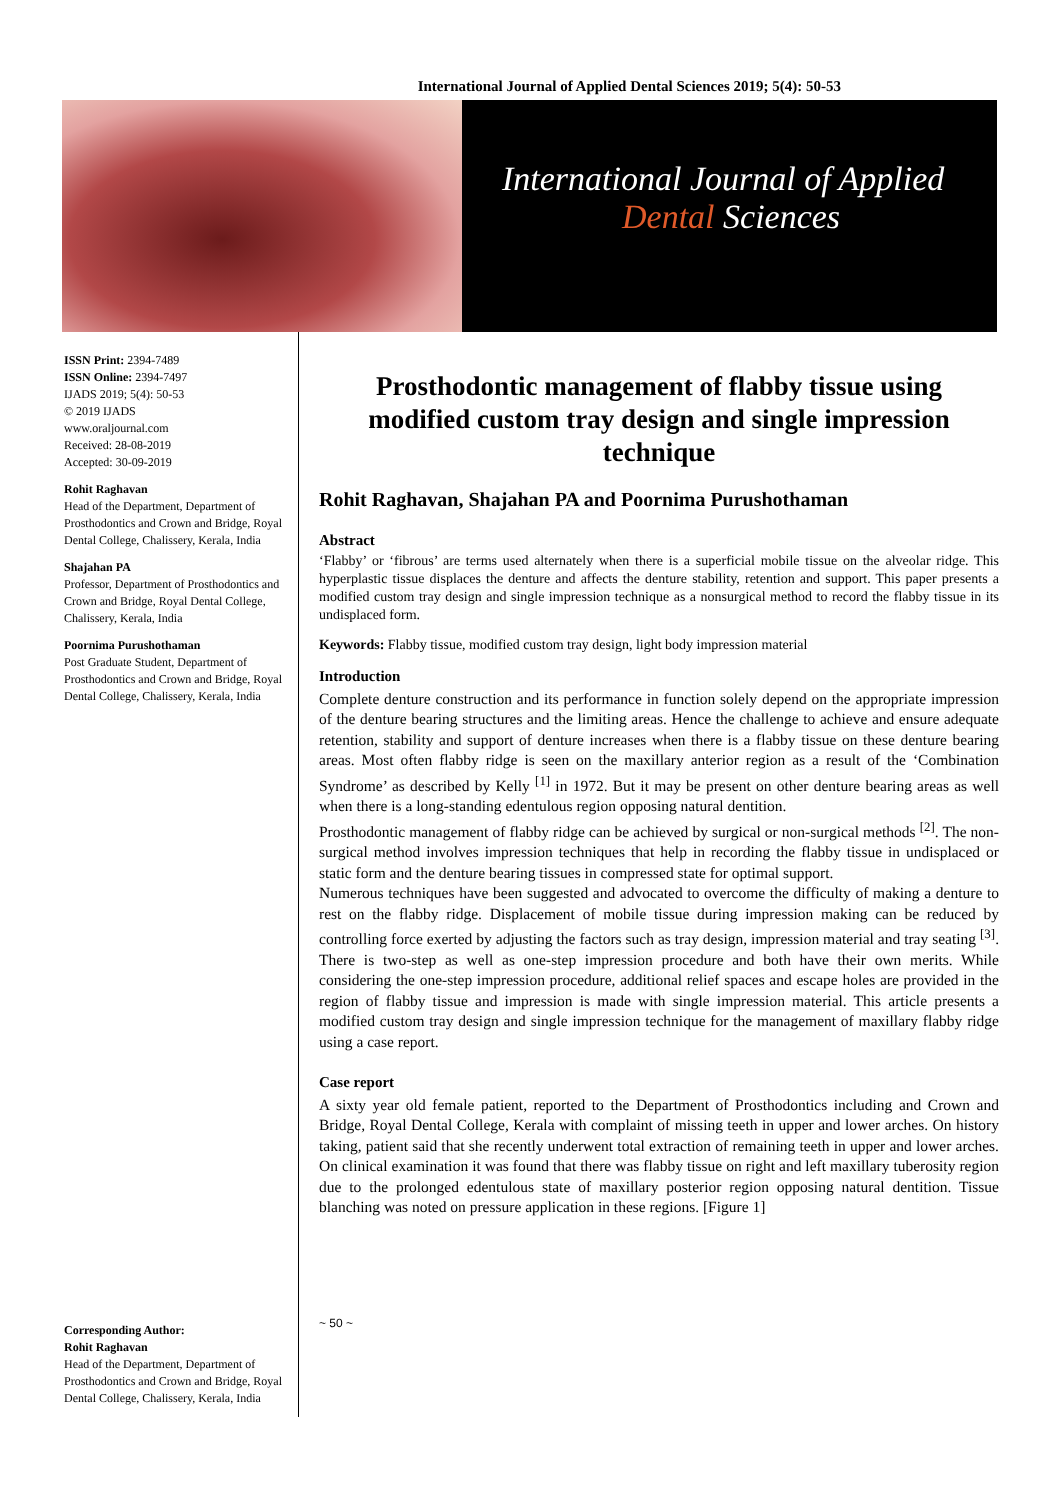International Journal of Applied Dental Sciences 2019; 5(4): 50-53
International Journal of Applied
Dental Sciences
ISSN Print: 2394-7489
ISSN Online: 2394-7497
IJADS 2019; 5(4): 50-53
© 2019 IJADS
www.oraljournal.com
Received: 28-08-2019
Accepted: 30-09-2019
Rohit Raghavan
Head of the Department, Department of Prosthodontics and Crown and Bridge, Royal Dental College, Chalissery, Kerala, India
Shajahan PA
Professor, Department of Prosthodontics and Crown and Bridge, Royal Dental College, Chalissery, Kerala, India
Poornima Purushothaman
Post Graduate Student, Department of Prosthodontics and Crown and Bridge, Royal Dental College, Chalissery, Kerala, India
Corresponding Author:
Rohit Raghavan
Head of the Department, Department of Prosthodontics and Crown and Bridge, Royal Dental College, Chalissery, Kerala, India
Prosthodontic management of flabby tissue using modified custom tray design and single impression technique
Rohit Raghavan, Shajahan PA and Poornima Purushothaman
Abstract
‘Flabby’ or ‘fibrous’ are terms used alternately when there is a superficial mobile tissue on the alveolar ridge. This hyperplastic tissue displaces the denture and affects the denture stability, retention and support. This paper presents a modified custom tray design and single impression technique as a nonsurgical method to record the flabby tissue in its undisplaced form.
Keywords: Flabby tissue, modified custom tray design, light body impression material
Introduction
Complete denture construction and its performance in function solely depend on the appropriate impression of the denture bearing structures and the limiting areas. Hence the challenge to achieve and ensure adequate retention, stability and support of denture increases when there is a flabby tissue on these denture bearing areas. Most often flabby ridge is seen on the maxillary anterior region as a result of the ‘Combination Syndrome’ as described by Kelly <sup>[1]</sup> in 1972. But it may be present on other denture bearing areas as well when there is a long-standing edentulous region opposing natural dentition.
Prosthodontic management of flabby ridge can be achieved by surgical or non-surgical methods <sup>[2]</sup>. The non-surgical method involves impression techniques that help in recording the flabby tissue in undisplaced or static form and the denture bearing tissues in compressed state for optimal support.
Numerous techniques have been suggested and advocated to overcome the difficulty of making a denture to rest on the flabby ridge. Displacement of mobile tissue during impression making can be reduced by controlling force exerted by adjusting the factors such as tray design, impression material and tray seating <sup>[3]</sup>. There is two-step as well as one-step impression procedure and both have their own merits. While considering the one-step impression procedure, additional relief spaces and escape holes are provided in the region of flabby tissue and impression is made with single impression material. This article presents a modified custom tray design and single impression technique for the management of maxillary flabby ridge using a case report.
Case report
A sixty year old female patient, reported to the Department of Prosthodontics including and Crown and Bridge, Royal Dental College, Kerala with complaint of missing teeth in upper and lower arches. On history taking, patient said that she recently underwent total extraction of remaining teeth in upper and lower arches. On clinical examination it was found that there was flabby tissue on right and left maxillary tuberosity region due to the prolonged edentulous state of maxillary posterior region opposing natural dentition. Tissue blanching was noted on pressure application in these regions. [Figure 1]
~ 50 ~